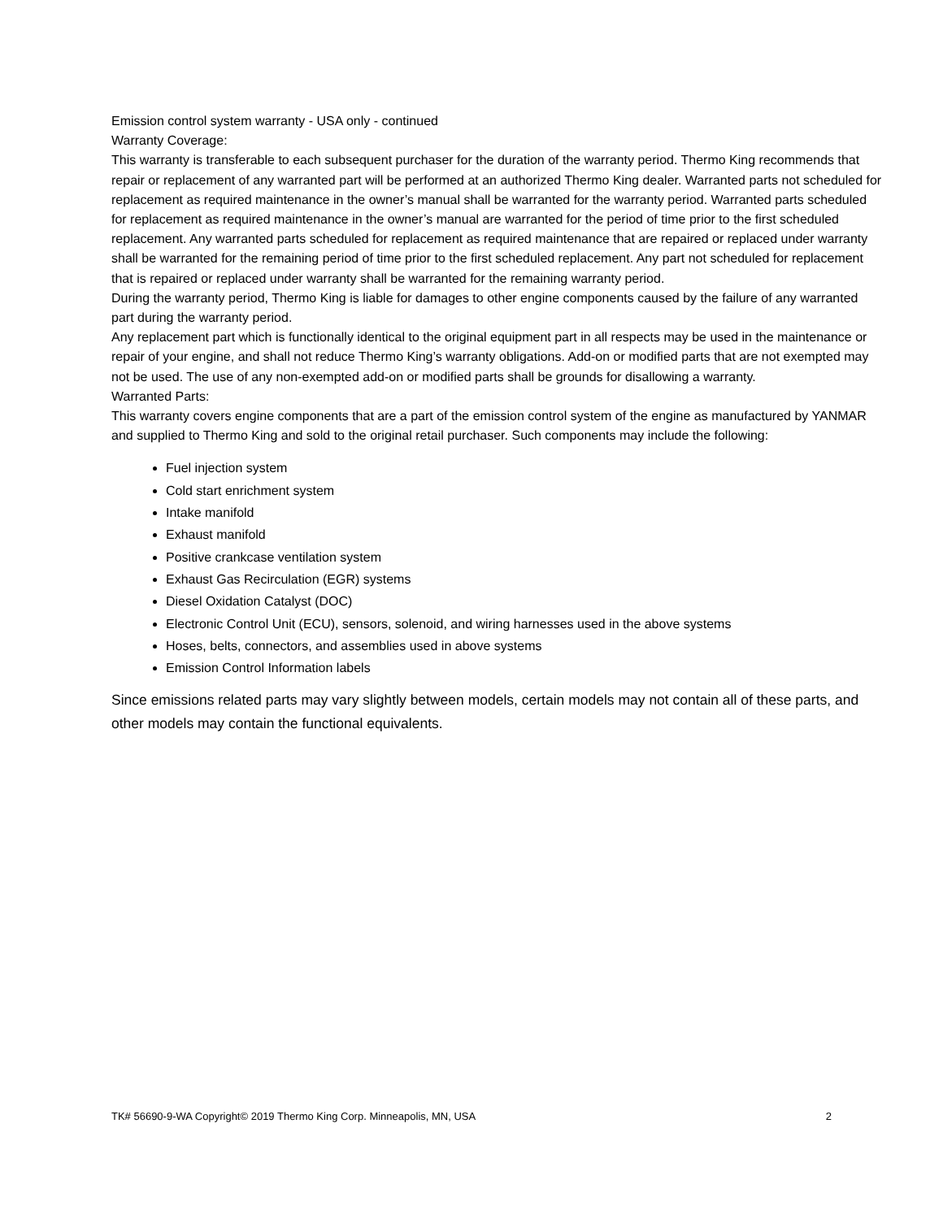Emission control system warranty - USA only - continued
Warranty Coverage:
This warranty is transferable to each subsequent purchaser for the duration of the warranty period. Thermo King recommends that repair or replacement of any warranted part will be performed at an authorized Thermo King dealer. Warranted parts not scheduled for replacement as required maintenance in the owner’s manual shall be warranted for the warranty period. Warranted parts scheduled for replacement as required maintenance in the owner’s manual are warranted for the period of time prior to the first scheduled replacement. Any warranted parts scheduled for replacement as required maintenance that are repaired or replaced under warranty shall be warranted for the remaining period of time prior to the first scheduled replacement. Any part not scheduled for replacement that is repaired or replaced under warranty shall be warranted for the remaining warranty period.
During the warranty period, Thermo King is liable for damages to other engine components caused by the failure of any warranted part during the warranty period.
Any replacement part which is functionally identical to the original equipment part in all respects may be used in the maintenance or repair of your engine, and shall not reduce Thermo King’s warranty obligations. Add-on or modified parts that are not exempted may not be used. The use of any non-exempted add-on or modified parts shall be grounds for disallowing a warranty.
Warranted Parts:
This warranty covers engine components that are a part of the emission control system of the engine as manufactured by YANMAR and supplied to Thermo King and sold to the original retail purchaser. Such components may include the following:
Fuel injection system
Cold start enrichment system
Intake manifold
Exhaust manifold
Positive crankcase ventilation system
Exhaust Gas Recirculation (EGR) systems
Diesel Oxidation Catalyst (DOC)
Electronic Control Unit (ECU), sensors, solenoid, and wiring harnesses used in the above systems
Hoses, belts, connectors, and assemblies used in above systems
Emission Control Information labels
Since emissions related parts may vary slightly between models, certain models may not contain all of these parts, and other models may contain the functional equivalents.
TK# 56690-9-WA Copyright© 2019 Thermo King Corp. Minneapolis, MN, USA 2